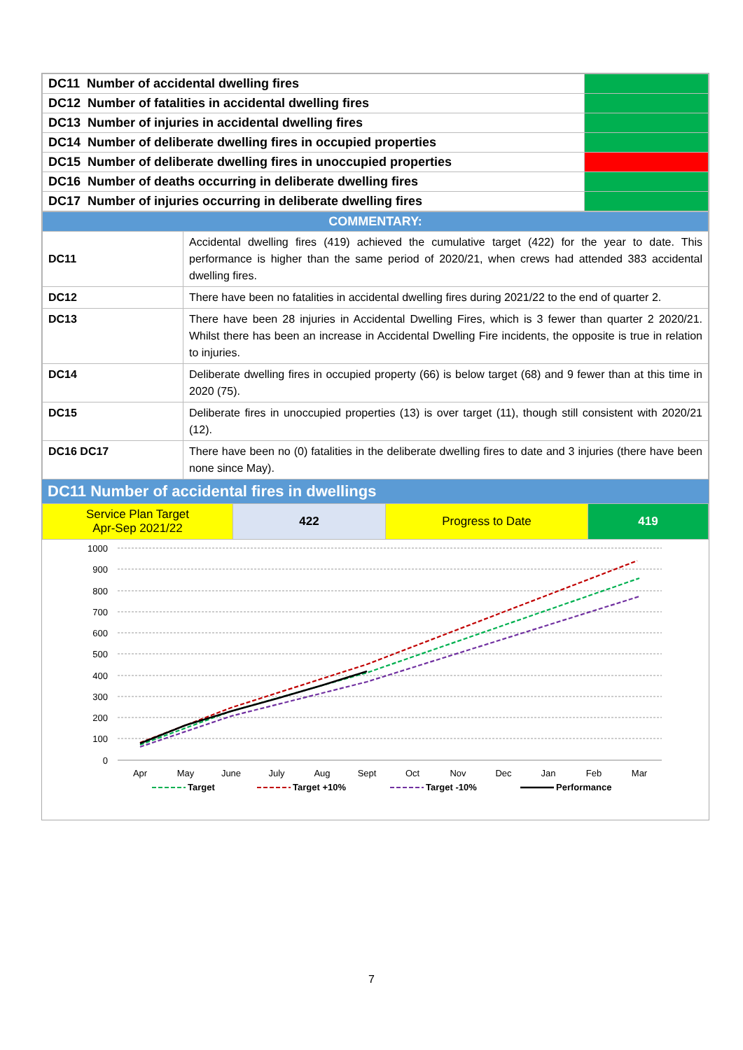| DC11 Number of accidental dwelling fires | |
| DC12 Number of fatalities in accidental dwelling fires | |
| DC13 Number of injuries in accidental dwelling fires | |
| DC14 Number of deliberate dwelling fires in occupied properties | |
| DC15 Number of deliberate dwelling fires in unoccupied properties | |
| DC16 Number of deaths occurring in deliberate dwelling fires | |
| DC17 Number of injuries occurring in deliberate dwelling fires | |
| COMMENTARY: | |
| --- | --- |
| DC11 | Accidental dwelling fires (419) achieved the cumulative target (422) for the year to date. This performance is higher than the same period of 2020/21, when crews had attended 383 accidental dwelling fires. |
| DC12 | There have been no fatalities in accidental dwelling fires during 2021/22 to the end of quarter 2. |
| DC13 | There have been 28 injuries in Accidental Dwelling Fires, which is 3 fewer than quarter 2 2020/21. Whilst there has been an increase in Accidental Dwelling Fire incidents, the opposite is true in relation to injuries. |
| DC14 | Deliberate dwelling fires in occupied property (66) is below target (68) and 9 fewer than at this time in 2020 (75). |
| DC15 | Deliberate fires in unoccupied properties (13) is over target (11), though still consistent with 2020/21 (12). |
| DC16 DC17 | There have been no (0) fatalities in the deliberate dwelling fires to date and 3 injuries (there have been none since May). |
DC11 Number of accidental fires in dwellings
| Service Plan Target Apr-Sep 2021/22 | 422 | Progress to Date | 419 |
1000
900
800
700
600
500
400
300
200
100
0
Apr
May
June
July
Aug
Sept
Oct
Nov
Dec
Jan
Feb
Mar
Target
Target +10%
Target -10%
Performance
7